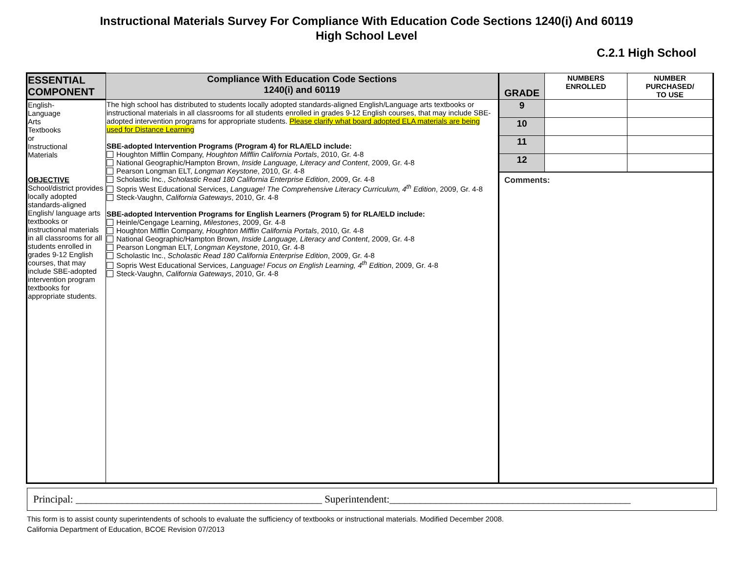Instructional Materials Survey For Compliance With Education Code Sections 1240(i) And 60119
High School Level
C.2.1 High School
| ESSENTIAL COMPONENT | Compliance With Education Code Sections 1240(i) and 60119 | GRADE | NUMBERS ENROLLED | NUMBER PURCHASED/ TO USE |
| --- | --- | --- | --- | --- |
| English- Language Arts Textbooks or Instructional Materials OBJECTIVE School/district provides locally adopted standards-aligned English/ language arts textbooks or instructional materials in all classrooms for all students enrolled in grades 9-12 English courses, that may include SBE-adopted intervention program textbooks for appropriate students. | The high school has distributed to students locally adopted standards-aligned English/Language arts textbooks or instructional materials in all classrooms for all students enrolled in grades 9-12 English courses, that may include SBE-adopted intervention programs for appropriate students. Please clarify what board adopted ELA materials are being used for Distance Learning SBE-adopted Intervention Programs (Program 4) for RLA/ELD include: Houghton Mifflin Company, Houghton Mifflin California Portals , 2010, Gr. 4-8 National Geographic/Hampton Brown, Inside Language, Literacy and Content , 2009, Gr. 4-8 Pearson Longman ELT, Longman Keystone , 2010, Gr. 4-8 Scholastic Inc., Scholastic Read 180 California Enterprise Edition , 2009, Gr. 4-8 Sopris West Educational Services, Language! The Comprehensive Literacy Curriculum, 4<sup>th</sup> Edition , 2009, Gr. 4-8 Steck-Vaughn, California Gateways , 2010, Gr. 4-8 SBE-adopted Intervention Programs for English Learners (Program 5) for RLA/ELD include: Heinle/Cengage Learning, Milestones , 2009, Gr. 4-8 Houghton Mifflin Company, Houghton Mifflin California Portals , 2010, Gr. 4-8 National Geographic/Hampton Brown, Inside Language, Literacy and Content , 2009, Gr. 4-8 Pearson Longman ELT, Longman Keystone , 2010, Gr. 4-8 Scholastic Inc., Scholastic Read 180 California Enterprise Edition , 2009, Gr. 4-8 Sopris West Educational Services, Language! Focus on English Learning, 4<sup>th</sup> Edition , 2009, Gr. 4-8 Steck-Vaughn, California Gateways , 2010, Gr. 4-8 | 9 | | |
| | | 10 | | |
| | | 11 | | |
| | | 12 | | |
| | | Comments: | | |
Principal: ________________________________________________ Superintendent:_______________________________________________
This form is to assist county superintendents of schools to evaluate the sufficiency of textbooks or instructional materials. Modified December 2008.
California Department of Education, BCOE Revision 07/2013